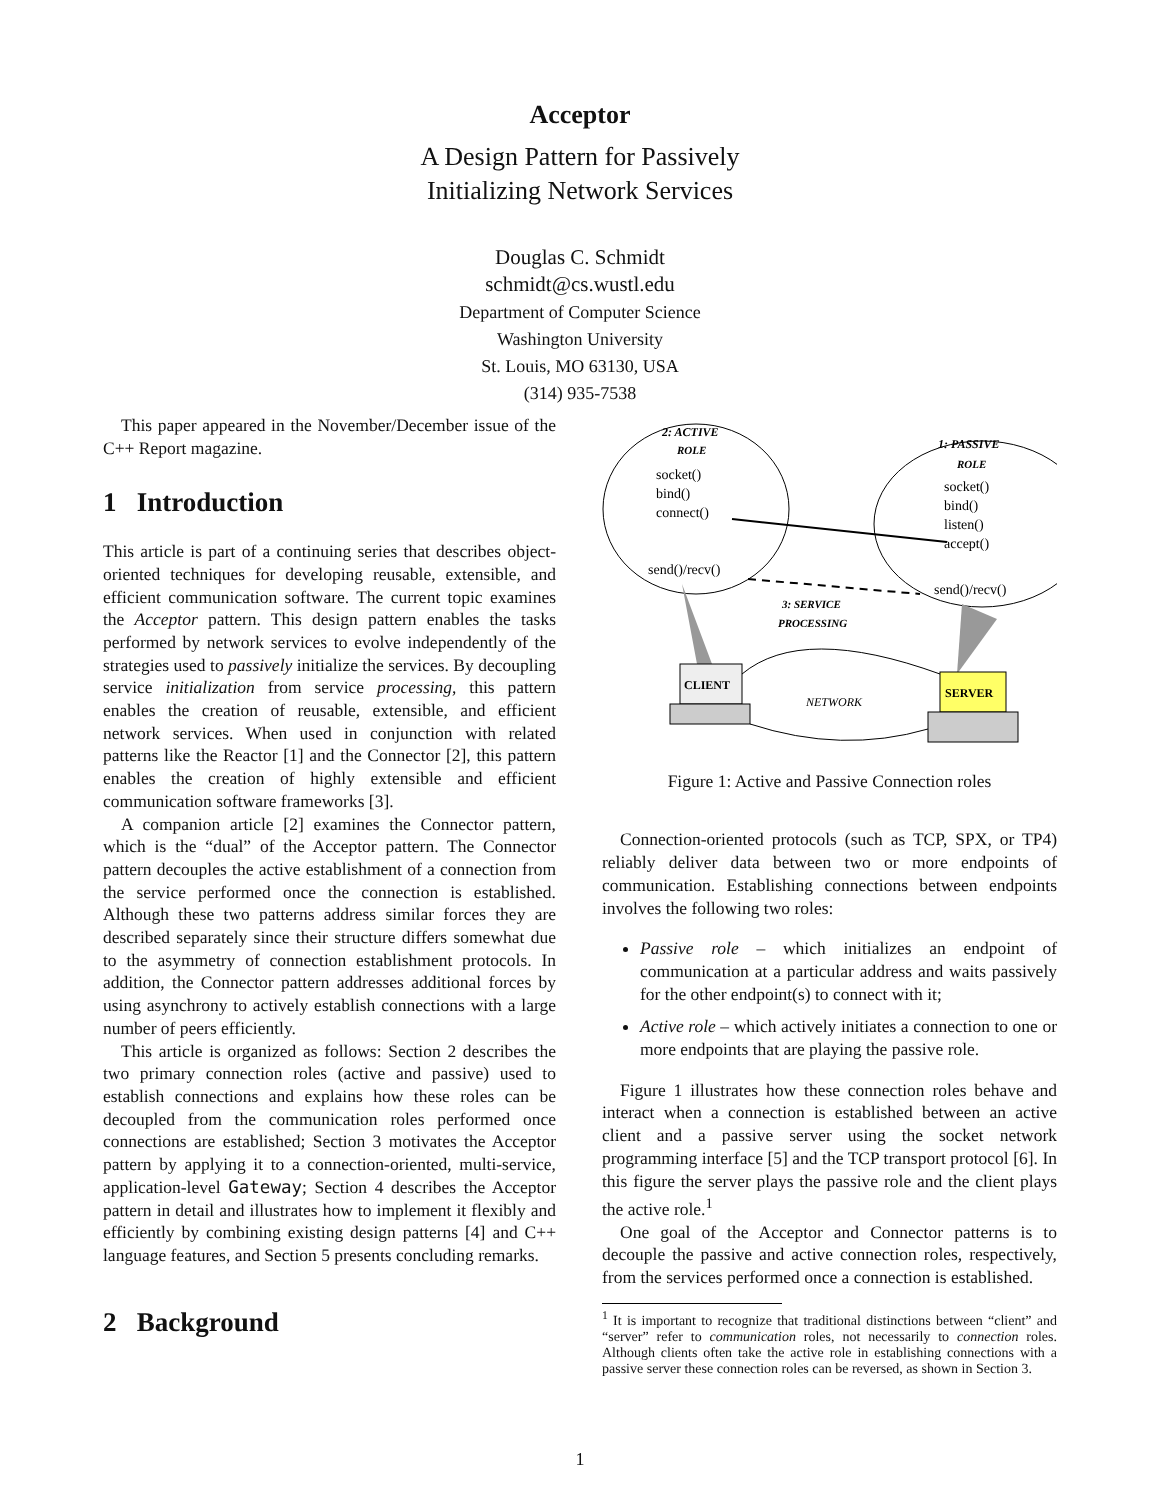Acceptor
A Design Pattern for Passively
Initializing Network Services
Douglas C. Schmidt
schmidt@cs.wustl.edu
Department of Computer Science
Washington University
St. Louis, MO 63130, USA
(314) 935-7538
This paper appeared in the November/December issue of the C++ Report magazine.
1 Introduction
This article is part of a continuing series that describes object-oriented techniques for developing reusable, extensible, and efficient communication software. The current topic examines the Acceptor pattern. This design pattern enables the tasks performed by network services to evolve independently of the strategies used to passively initialize the services. By decoupling service initialization from service processing, this pattern enables the creation of reusable, extensible, and efficient network services. When used in conjunction with related patterns like the Reactor [1] and the Connector [2], this pattern enables the creation of highly extensible and efficient communication software frameworks [3].
A companion article [2] examines the Connector pattern, which is the “dual” of the Acceptor pattern. The Connector pattern decouples the active establishment of a connection from the service performed once the connection is established. Although these two patterns address similar forces they are described separately since their structure differs somewhat due to the asymmetry of connection establishment protocols. In addition, the Connector pattern addresses additional forces by using asynchrony to actively establish connections with a large number of peers efficiently.
This article is organized as follows: Section 2 describes the two primary connection roles (active and passive) used to establish connections and explains how these roles can be decoupled from the communication roles performed once connections are established; Section 3 motivates the Acceptor pattern by applying it to a connection-oriented, multi-service, application-level Gateway; Section 4 describes the Acceptor pattern in detail and illustrates how to implement it flexibly and efficiently by combining existing design patterns [4] and C++ language features, and Section 5 presents concluding remarks.
2 Background
2: ACTIVE
ROLE
socket()
bind()
connect()
send()/recv()
1: PASSIVE
ROLE
socket()
bind()
listen()
accept()
send()/recv()
3: SERVICE
PROCESSING
CLIENT
SERVER
NETWORK
Figure 1: Active and Passive Connection roles
Connection-oriented protocols (such as TCP, SPX, or TP4) reliably deliver data between two or more endpoints of communication. Establishing connections between endpoints involves the following two roles:
Passive role – which initializes an endpoint of communication at a particular address and waits passively for the other endpoint(s) to connect with it;
Active role – which actively initiates a connection to one or more endpoints that are playing the passive role.
Figure 1 illustrates how these connection roles behave and interact when a connection is established between an active client and a passive server using the socket network programming interface [5] and the TCP transport protocol [6]. In this figure the server plays the passive role and the client plays the active role.<sup>1</sup>
One goal of the Acceptor and Connector patterns is to decouple the passive and active connection roles, respectively, from the services performed once a connection is established.
<sup>1</sup> It is important to recognize that traditional distinctions between “client” and “server” refer to communication roles, not necessarily to connection roles. Although clients often take the active role in establishing connections with a passive server these connection roles can be reversed, as shown in Section 3.
1